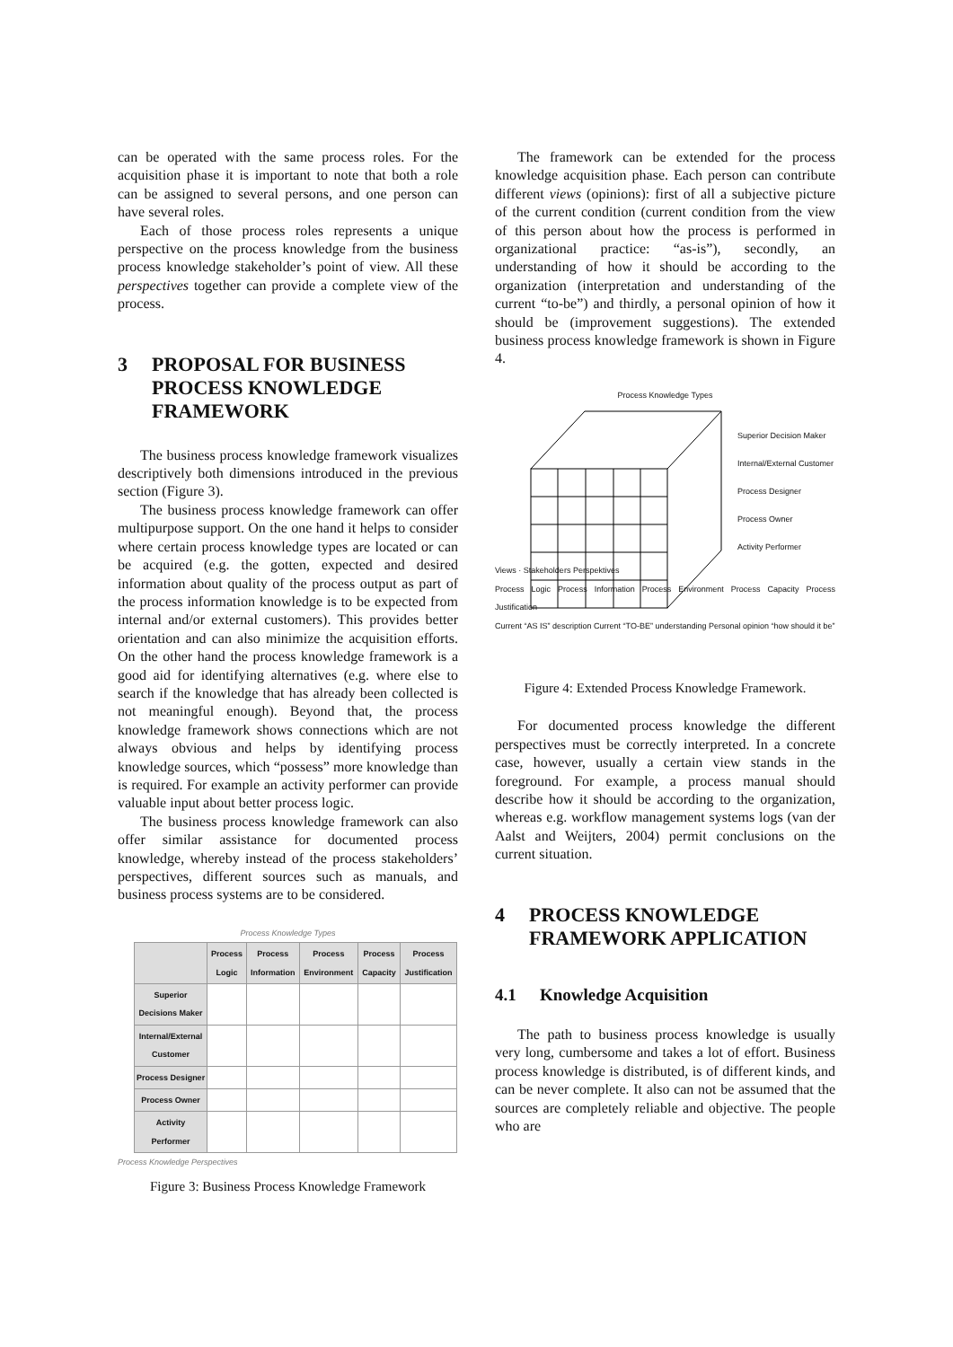can be operated with the same process roles. For the acquisition phase it is important to note that both a role can be assigned to several persons, and one person can have several roles.
Each of those process roles represents a unique perspective on the process knowledge from the business process knowledge stakeholder’s point of view. All these perspectives together can provide a complete view of the process.
3 PROPOSAL FOR BUSINESS PROCESS KNOWLEDGE FRAMEWORK
The business process knowledge framework visualizes descriptively both dimensions introduced in the previous section (Figure 3).
The business process knowledge framework can offer multipurpose support. On the one hand it helps to consider where certain process knowledge types are located or can be acquired (e.g. the gotten, expected and desired information about quality of the process output as part of the process information knowledge is to be expected from internal and/or external customers). This provides better orientation and can also minimize the acquisition efforts. On the other hand the process knowledge framework is a good aid for identifying alternatives (e.g. where else to search if the knowledge that has already been collected is not meaningful enough). Beyond that, the process knowledge framework shows connections which are not always obvious and helps by identifying process knowledge sources, which “possess” more knowledge than is required. For example an activity performer can provide valuable input about better process logic.
The business process knowledge framework can also offer similar assistance for documented process knowledge, whereby instead of the process stakeholders’ perspectives, different sources such as manuals, and business process systems are to be considered.
Process Knowledge Types
| | Process Logic | Process Information | Process Environment | Process Capacity | Process Justification |
| --- | --- | --- | --- | --- | --- |
| Superior Decisions Maker | | | | | |
| Internal/External Customer | | | | | |
| Process Designer | | | | | |
| Process Owner | | | | | |
| Activity Performer | | | | | |
Process Knowledge Perspectives
Figure 3: Business Process Knowledge Framework
The framework can be extended for the process knowledge acquisition phase. Each person can contribute different views (opinions): first of all a subjective picture of the current condition (current condition from the view of this person about how the process is performed in organizational practice: “as-is”), secondly, an understanding of how it should be according to the organization (interpretation and understanding of the current “to-be”) and thirdly, a personal opinion of how it should be (improvement suggestions). The extended business process knowledge framework is shown in Figure 4.
Process Knowledge Types
Superior Decision Maker
Internal/External Customer
Process Designer
Process Owner
Activity Performer
Views · Stakeholders Perspektives
Process Logic Process Information Process Environment Process Capacity Process Justification
Current “AS IS” description Current “TO-BE” understanding Personal opinion “how should it be”
Figure 4: Extended Process Knowledge Framework.
For documented process knowledge the different perspectives must be correctly interpreted. In a concrete case, however, usually a certain view stands in the foreground. For example, a process manual should describe how it should be according to the organization, whereas e.g. workflow management systems logs (van der Aalst and Weijters, 2004) permit conclusions on the current situation.
4 PROCESS KNOWLEDGE FRAMEWORK APPLICATION
4.1 Knowledge Acquisition
The path to business process knowledge is usually very long, cumbersome and takes a lot of effort. Business process knowledge is distributed, is of different kinds, and can be never complete. It also can not be assumed that the sources are completely reliable and objective. The people who are